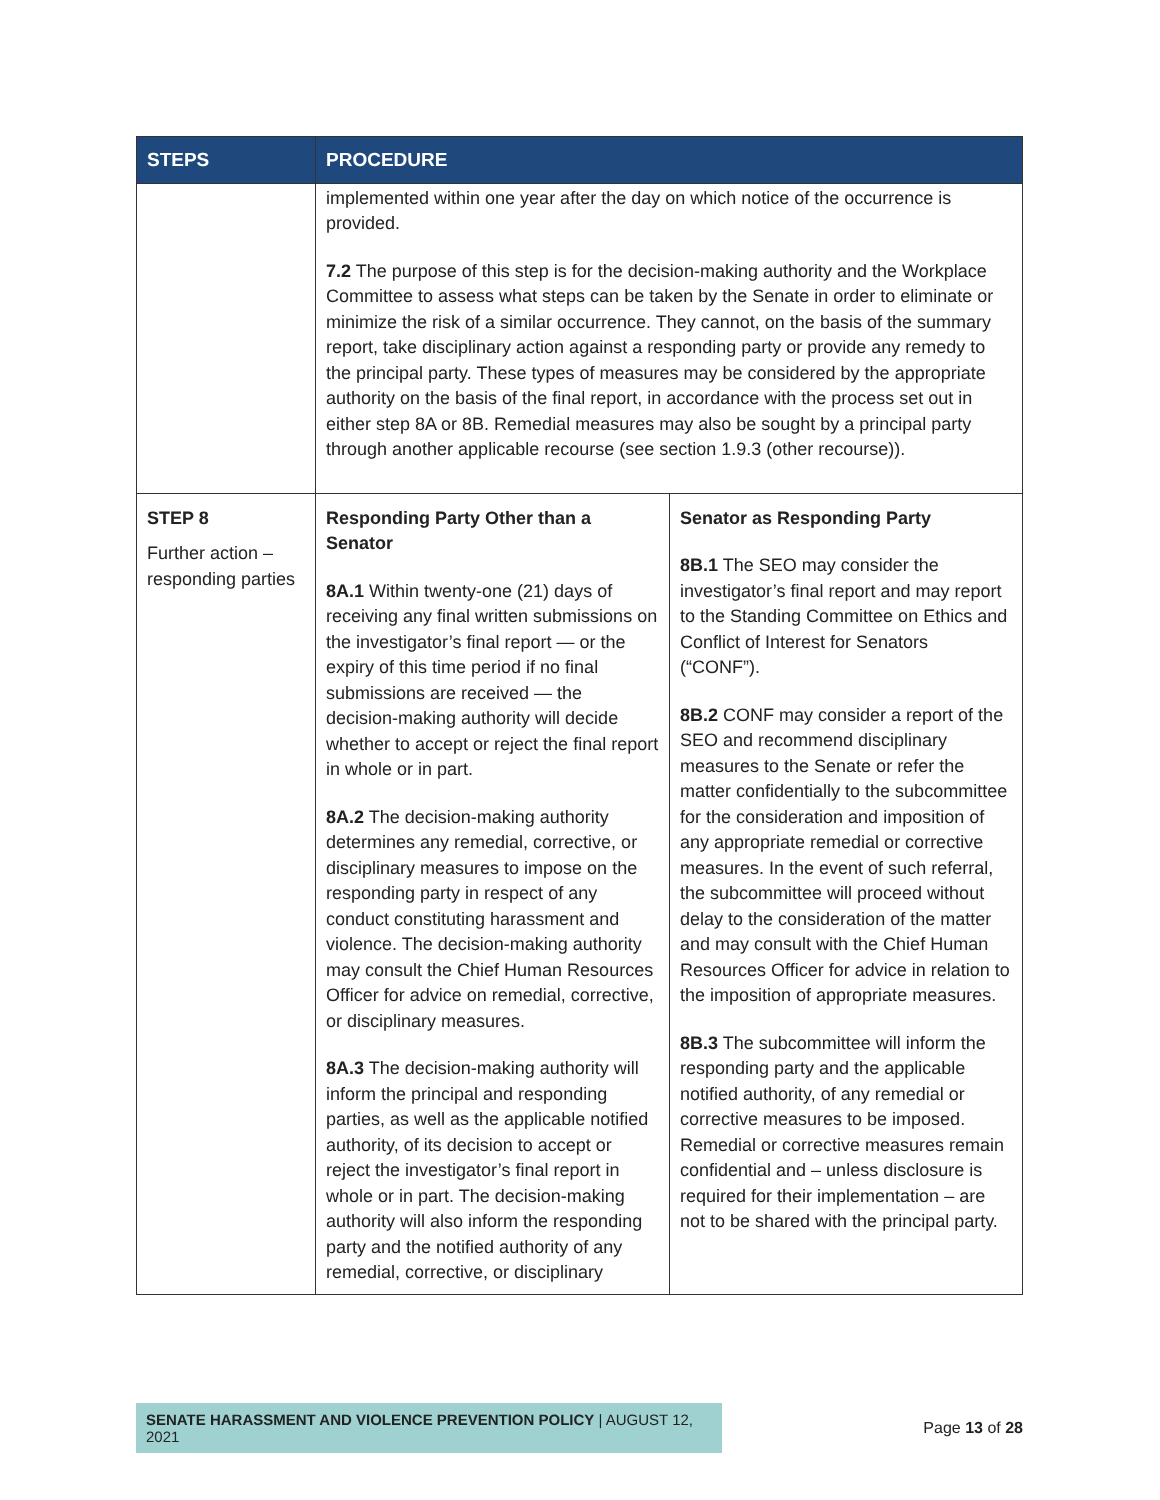| STEPS | PROCEDURE | |
| --- | --- | --- |
| | implemented within one year after the day on which notice of the occurrence is provided. 7.2 The purpose of this step is for the decision-making authority and the Workplace Committee to assess what steps can be taken by the Senate in order to eliminate or minimize the risk of a similar occurrence. They cannot, on the basis of the summary report, take disciplinary action against a responding party or provide any remedy to the principal party. These types of measures may be considered by the appropriate authority on the basis of the final report, in accordance with the process set out in either step 8A or 8B. Remedial measures may also be sought by a principal party through another applicable recourse (see section 1.9.3 (other recourse)). | |
| STEP 8 Further action – responding parties | Responding Party Other than a Senator 8A.1 Within twenty-one (21) days of receiving any final written submissions on the investigator’s final report — or the expiry of this time period if no final submissions are received — the decision-making authority will decide whether to accept or reject the final report in whole or in part. 8A.2 The decision-making authority determines any remedial, corrective, or disciplinary measures to impose on the responding party in respect of any conduct constituting harassment and violence. The decision-making authority may consult the Chief Human Resources Officer for advice on remedial, corrective, or disciplinary measures. 8A.3 The decision-making authority will inform the principal and responding parties, as well as the applicable notified authority, of its decision to accept or reject the investigator’s final report in whole or in part. The decision-making authority will also inform the responding party and the notified authority of any remedial, corrective, or disciplinary | Senator as Responding Party 8B.1 The SEO may consider the investigator’s final report and may report to the Standing Committee on Ethics and Conflict of Interest for Senators (“CONF”). 8B.2 CONF may consider a report of the SEO and recommend disciplinary measures to the Senate or refer the matter confidentially to the subcommittee for the consideration and imposition of any appropriate remedial or corrective measures. In the event of such referral, the subcommittee will proceed without delay to the consideration of the matter and may consult with the Chief Human Resources Officer for advice in relation to the imposition of appropriate measures. 8B.3 The subcommittee will inform the responding party and the applicable notified authority, of any remedial or corrective measures to be imposed. Remedial or corrective measures remain confidential and – unless disclosure is required for their implementation – are not to be shared with the principal party. |
SENATE HARASSMENT AND VIOLENCE PREVENTION POLICY | AUGUST 12, 2021
Page 13 of 28